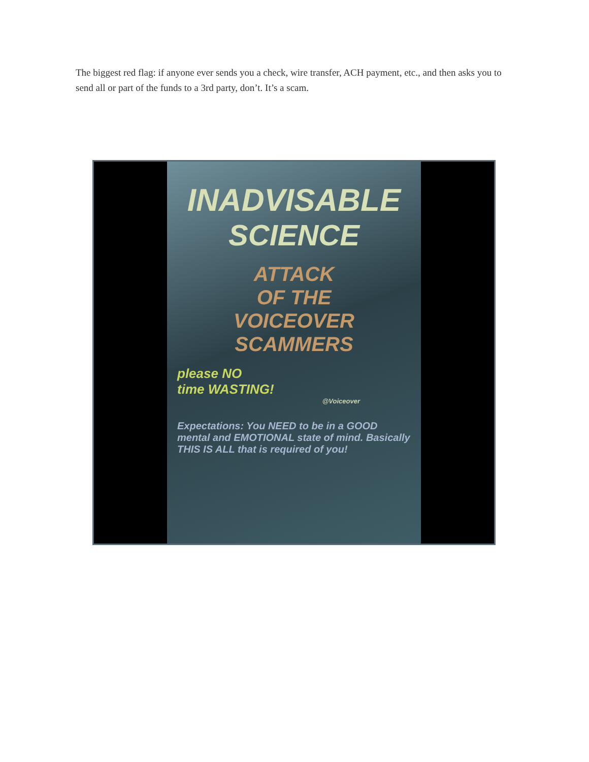The biggest red flag: if anyone ever sends you a check, wire transfer, ACH payment, etc., and then asks you to send all or part of the funds to a 3rd party, don’t. It’s a scam.
INADVISABLE
SCIENCE
ATTACK
OF THE
VOICEOVER
SCAMMERS
please NO
time WASTING!
@Voiceover
Expectations: You NEED to be in a GOOD mental and EMOTIONAL state of mind. Basically THIS IS ALL that is required of you!